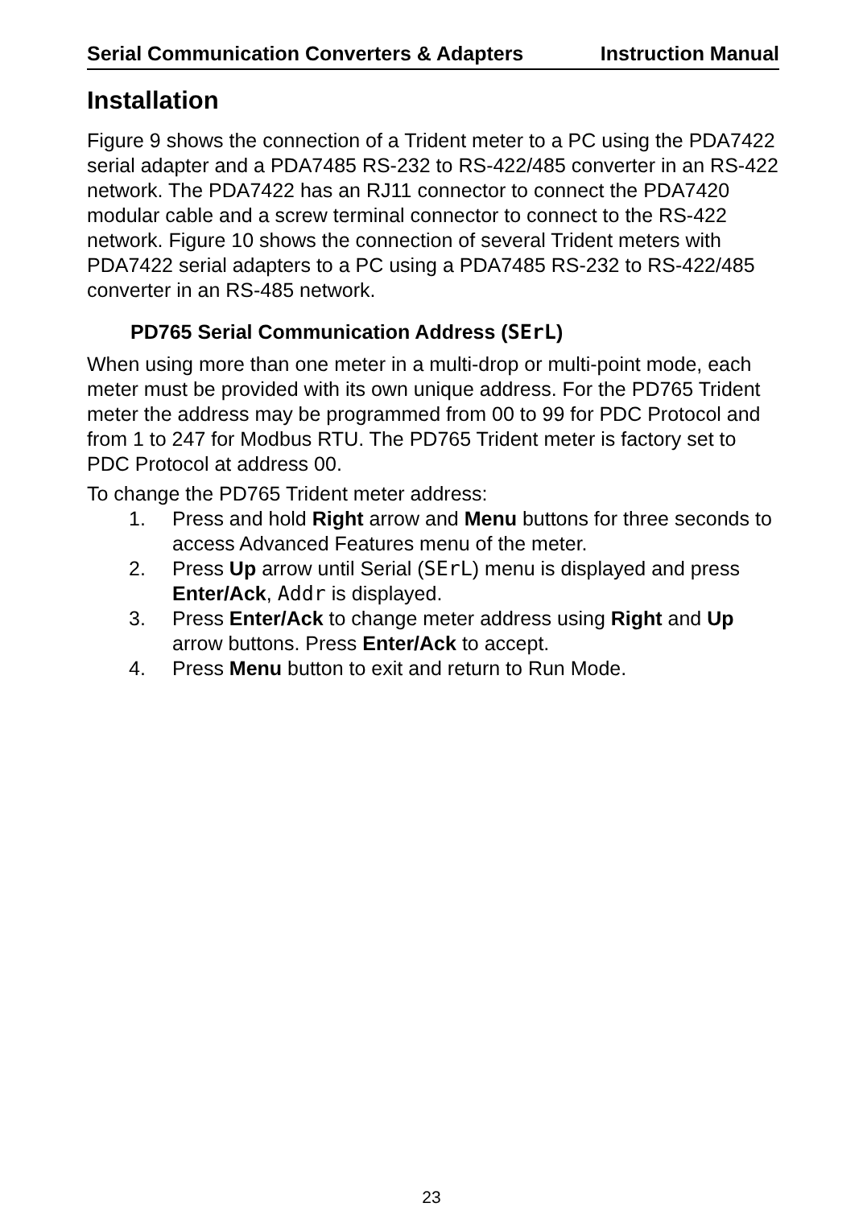Serial Communication Converters & Adapters Instruction Manual
Installation
Figure 9 shows the connection of a Trident meter to a PC using the PDA7422 serial adapter and a PDA7485 RS-232 to RS-422/485 converter in an RS-422 network. The PDA7422 has an RJ11 connector to connect the PDA7420 modular cable and a screw terminal connector to connect to the RS-422 network. Figure 10 shows the connection of several Trident meters with PDA7422 serial adapters to a PC using a PDA7485 RS-232 to RS-422/485 converter in an RS-485 network.
PD765 Serial Communication Address (SErL)
When using more than one meter in a multi-drop or multi-point mode, each meter must be provided with its own unique address. For the PD765 Trident meter the address may be programmed from 00 to 99 for PDC Protocol and from 1 to 247 for Modbus RTU. The PD765 Trident meter is factory set to PDC Protocol at address 00.
To change the PD765 Trident meter address:
1. Press and hold Right arrow and Menu buttons for three seconds to access Advanced Features menu of the meter.
2. Press Up arrow until Serial (SErL) menu is displayed and press Enter/Ack, Addr is displayed.
3. Press Enter/Ack to change meter address using Right and Up arrow buttons. Press Enter/Ack to accept.
4. Press Menu button to exit and return to Run Mode.
23